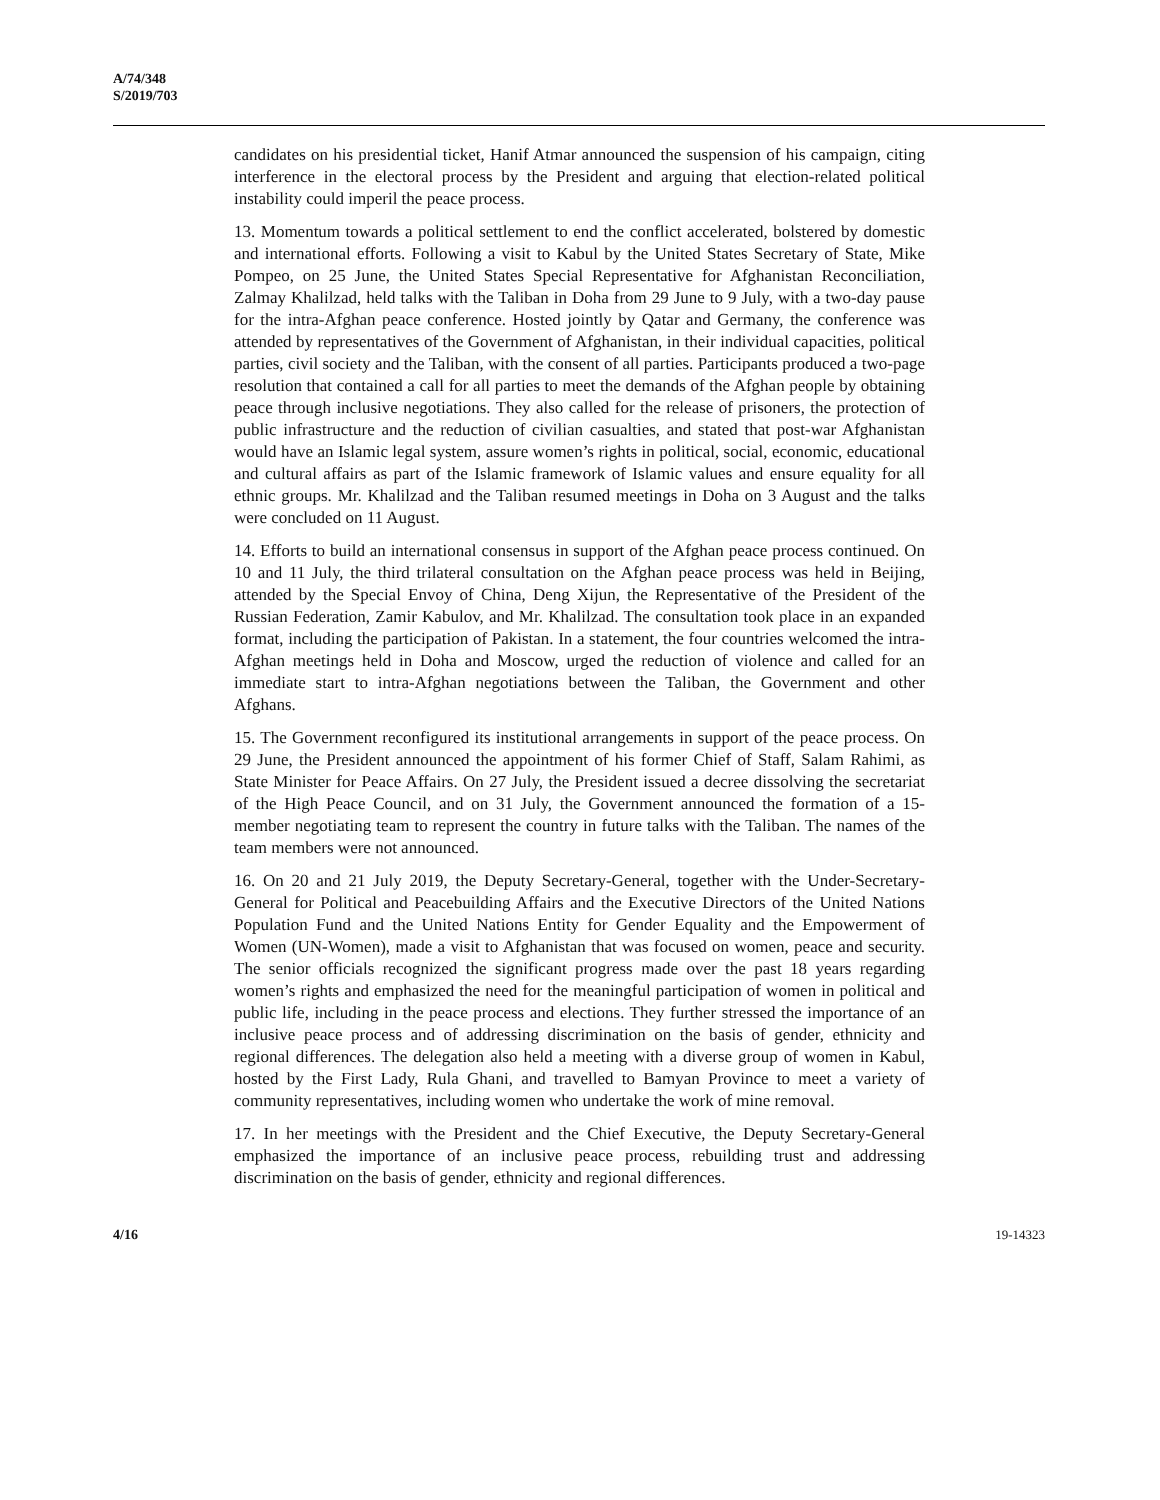A/74/348
S/2019/703
candidates on his presidential ticket, Hanif Atmar announced the suspension of his campaign, citing interference in the electoral process by the President and arguing that election-related political instability could imperil the peace process.
13. Momentum towards a political settlement to end the conflict accelerated, bolstered by domestic and international efforts. Following a visit to Kabul by the United States Secretary of State, Mike Pompeo, on 25 June, the United States Special Representative for Afghanistan Reconciliation, Zalmay Khalilzad, held talks with the Taliban in Doha from 29 June to 9 July, with a two-day pause for the intra-Afghan peace conference. Hosted jointly by Qatar and Germany, the conference was attended by representatives of the Government of Afghanistan, in their individual capacities, political parties, civil society and the Taliban, with the consent of all parties. Participants produced a two-page resolution that contained a call for all parties to meet the demands of the Afghan people by obtaining peace through inclusive negotiations. They also called for the release of prisoners, the protection of public infrastructure and the reduction of civilian casualties, and stated that post-war Afghanistan would have an Islamic legal system, assure women’s rights in political, social, economic, educational and cultural affairs as part of the Islamic framework of Islamic values and ensure equality for all ethnic groups. Mr. Khalilzad and the Taliban resumed meetings in Doha on 3 August and the talks were concluded on 11 August.
14. Efforts to build an international consensus in support of the Afghan peace process continued. On 10 and 11 July, the third trilateral consultation on the Afghan peace process was held in Beijing, attended by the Special Envoy of China, Deng Xijun, the Representative of the President of the Russian Federation, Zamir Kabulov, and Mr. Khalilzad. The consultation took place in an expanded format, including the participation of Pakistan. In a statement, the four countries welcomed the intra-Afghan meetings held in Doha and Moscow, urged the reduction of violence and called for an immediate start to intra-Afghan negotiations between the Taliban, the Government and other Afghans.
15. The Government reconfigured its institutional arrangements in support of the peace process. On 29 June, the President announced the appointment of his former Chief of Staff, Salam Rahimi, as State Minister for Peace Affairs. On 27 July, the President issued a decree dissolving the secretariat of the High Peace Council, and on 31 July, the Government announced the formation of a 15-member negotiating team to represent the country in future talks with the Taliban. The names of the team members were not announced.
16. On 20 and 21 July 2019, the Deputy Secretary-General, together with the Under-Secretary-General for Political and Peacebuilding Affairs and the Executive Directors of the United Nations Population Fund and the United Nations Entity for Gender Equality and the Empowerment of Women (UN-Women), made a visit to Afghanistan that was focused on women, peace and security. The senior officials recognized the significant progress made over the past 18 years regarding women’s rights and emphasized the need for the meaningful participation of women in political and public life, including in the peace process and elections. They further stressed the importance of an inclusive peace process and of addressing discrimination on the basis of gender, ethnicity and regional differences. The delegation also held a meeting with a diverse group of women in Kabul, hosted by the First Lady, Rula Ghani, and travelled to Bamyan Province to meet a variety of community representatives, including women who undertake the work of mine removal.
17. In her meetings with the President and the Chief Executive, the Deputy Secretary-General emphasized the importance of an inclusive peace process, rebuilding trust and addressing discrimination on the basis of gender, ethnicity and regional differences.
4/16 19-14323